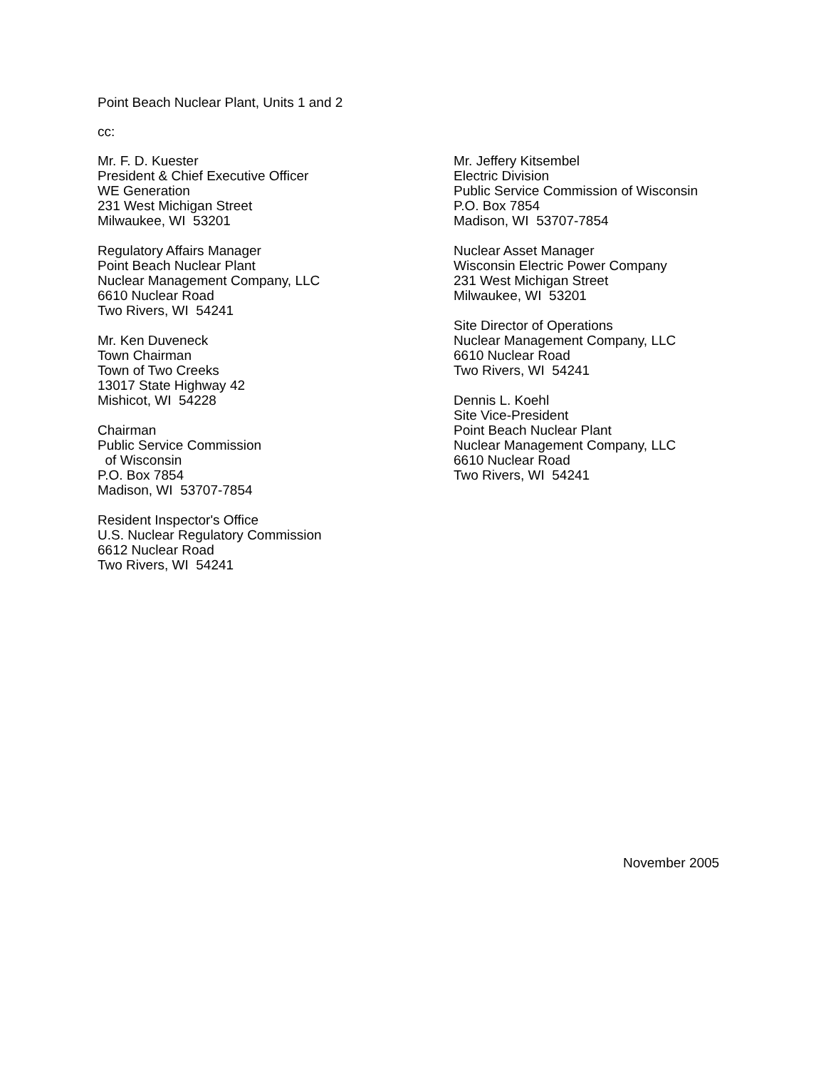Point Beach Nuclear Plant, Units 1 and 2
cc:
Mr. F. D. Kuester
President & Chief Executive Officer
WE Generation
231 West Michigan Street
Milwaukee, WI 53201
Regulatory Affairs Manager
Point Beach Nuclear Plant
Nuclear Management Company, LLC
6610 Nuclear Road
Two Rivers, WI 54241
Mr. Ken Duveneck
Town Chairman
Town of Two Creeks
13017 State Highway 42
Mishicot, WI 54228
Chairman
Public Service Commission
of Wisconsin
P.O. Box 7854
Madison, WI 53707-7854
Resident Inspector's Office
U.S. Nuclear Regulatory Commission
6612 Nuclear Road
Two Rivers, WI 54241
Mr. Jeffery Kitsembel
Electric Division
Public Service Commission of Wisconsin
P.O. Box 7854
Madison, WI 53707-7854
Nuclear Asset Manager
Wisconsin Electric Power Company
231 West Michigan Street
Milwaukee, WI 53201
Site Director of Operations
Nuclear Management Company, LLC
6610 Nuclear Road
Two Rivers, WI 54241
Dennis L. Koehl
Site Vice-President
Point Beach Nuclear Plant
Nuclear Management Company, LLC
6610 Nuclear Road
Two Rivers, WI 54241
November 2005